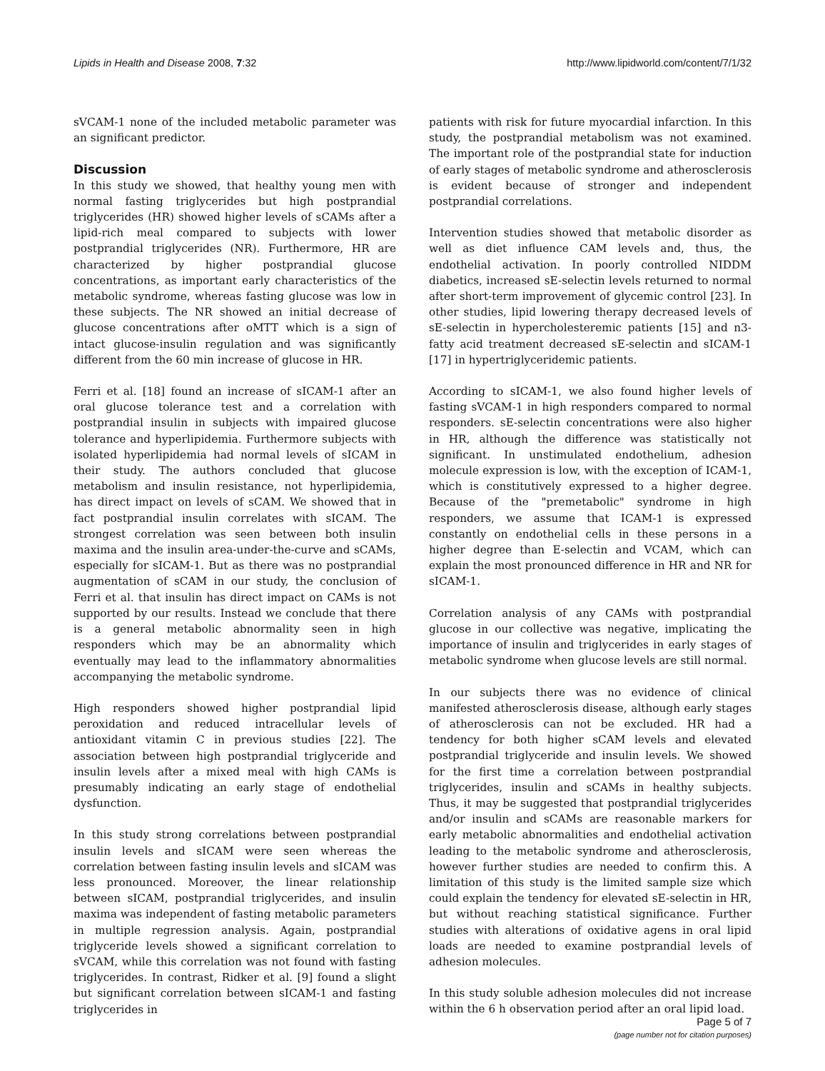Lipids in Health and Disease 2008, 7:32 http://www.lipidworld.com/content/7/1/32
sVCAM-1 none of the included metabolic parameter was an significant predictor.
Discussion
In this study we showed, that healthy young men with normal fasting triglycerides but high postprandial triglycerides (HR) showed higher levels of sCAMs after a lipid-rich meal compared to subjects with lower postprandial triglycerides (NR). Furthermore, HR are characterized by higher postprandial glucose concentrations, as important early characteristics of the metabolic syndrome, whereas fasting glucose was low in these subjects. The NR showed an initial decrease of glucose concentrations after oMTT which is a sign of intact glucose-insulin regulation and was significantly different from the 60 min increase of glucose in HR.
Ferri et al. [18] found an increase of sICAM-1 after an oral glucose tolerance test and a correlation with postprandial insulin in subjects with impaired glucose tolerance and hyperlipidemia. Furthermore subjects with isolated hyperlipidemia had normal levels of sICAM in their study. The authors concluded that glucose metabolism and insulin resistance, not hyperlipidemia, has direct impact on levels of sCAM. We showed that in fact postprandial insulin correlates with sICAM. The strongest correlation was seen between both insulin maxima and the insulin area-under-the-curve and sCAMs, especially for sICAM-1. But as there was no postprandial augmentation of sCAM in our study, the conclusion of Ferri et al. that insulin has direct impact on CAMs is not supported by our results. Instead we conclude that there is a general metabolic abnormality seen in high responders which may be an abnormality which eventually may lead to the inflammatory abnormalities accompanying the metabolic syndrome.
High responders showed higher postprandial lipid peroxidation and reduced intracellular levels of antioxidant vitamin C in previous studies [22]. The association between high postprandial triglyceride and insulin levels after a mixed meal with high CAMs is presumably indicating an early stage of endothelial dysfunction.
In this study strong correlations between postprandial insulin levels and sICAM were seen whereas the correlation between fasting insulin levels and sICAM was less pronounced. Moreover, the linear relationship between sICAM, postprandial triglycerides, and insulin maxima was independent of fasting metabolic parameters in multiple regression analysis. Again, postprandial triglyceride levels showed a significant correlation to sVCAM, while this correlation was not found with fasting triglycerides. In contrast, Ridker et al. [9] found a slight but significant correlation between sICAM-1 and fasting triglycerides in
patients with risk for future myocardial infarction. In this study, the postprandial metabolism was not examined. The important role of the postprandial state for induction of early stages of metabolic syndrome and atherosclerosis is evident because of stronger and independent postprandial correlations.
Intervention studies showed that metabolic disorder as well as diet influence CAM levels and, thus, the endothelial activation. In poorly controlled NIDDM diabetics, increased sE-selectin levels returned to normal after short-term improvement of glycemic control [23]. In other studies, lipid lowering therapy decreased levels of sE-selectin in hypercholesteremic patients [15] and n3-fatty acid treatment decreased sE-selectin and sICAM-1 [17] in hypertriglyceridemic patients.
According to sICAM-1, we also found higher levels of fasting sVCAM-1 in high responders compared to normal responders. sE-selectin concentrations were also higher in HR, although the difference was statistically not significant. In unstimulated endothelium, adhesion molecule expression is low, with the exception of ICAM-1, which is constitutively expressed to a higher degree. Because of the "premetabolic" syndrome in high responders, we assume that ICAM-1 is expressed constantly on endothelial cells in these persons in a higher degree than E-selectin and VCAM, which can explain the most pronounced difference in HR and NR for sICAM-1.
Correlation analysis of any CAMs with postprandial glucose in our collective was negative, implicating the importance of insulin and triglycerides in early stages of metabolic syndrome when glucose levels are still normal.
In our subjects there was no evidence of clinical manifested atherosclerosis disease, although early stages of atherosclerosis can not be excluded. HR had a tendency for both higher sCAM levels and elevated postprandial triglyceride and insulin levels. We showed for the first time a correlation between postprandial triglycerides, insulin and sCAMs in healthy subjects. Thus, it may be suggested that postprandial triglycerides and/or insulin and sCAMs are reasonable markers for early metabolic abnormalities and endothelial activation leading to the metabolic syndrome and atherosclerosis, however further studies are needed to confirm this. A limitation of this study is the limited sample size which could explain the tendency for elevated sE-selectin in HR, but without reaching statistical significance. Further studies with alterations of oxidative agens in oral lipid loads are needed to examine postprandial levels of adhesion molecules.
In this study soluble adhesion molecules did not increase within the 6 h observation period after an oral lipid load.
Page 5 of 7
(page number not for citation purposes)